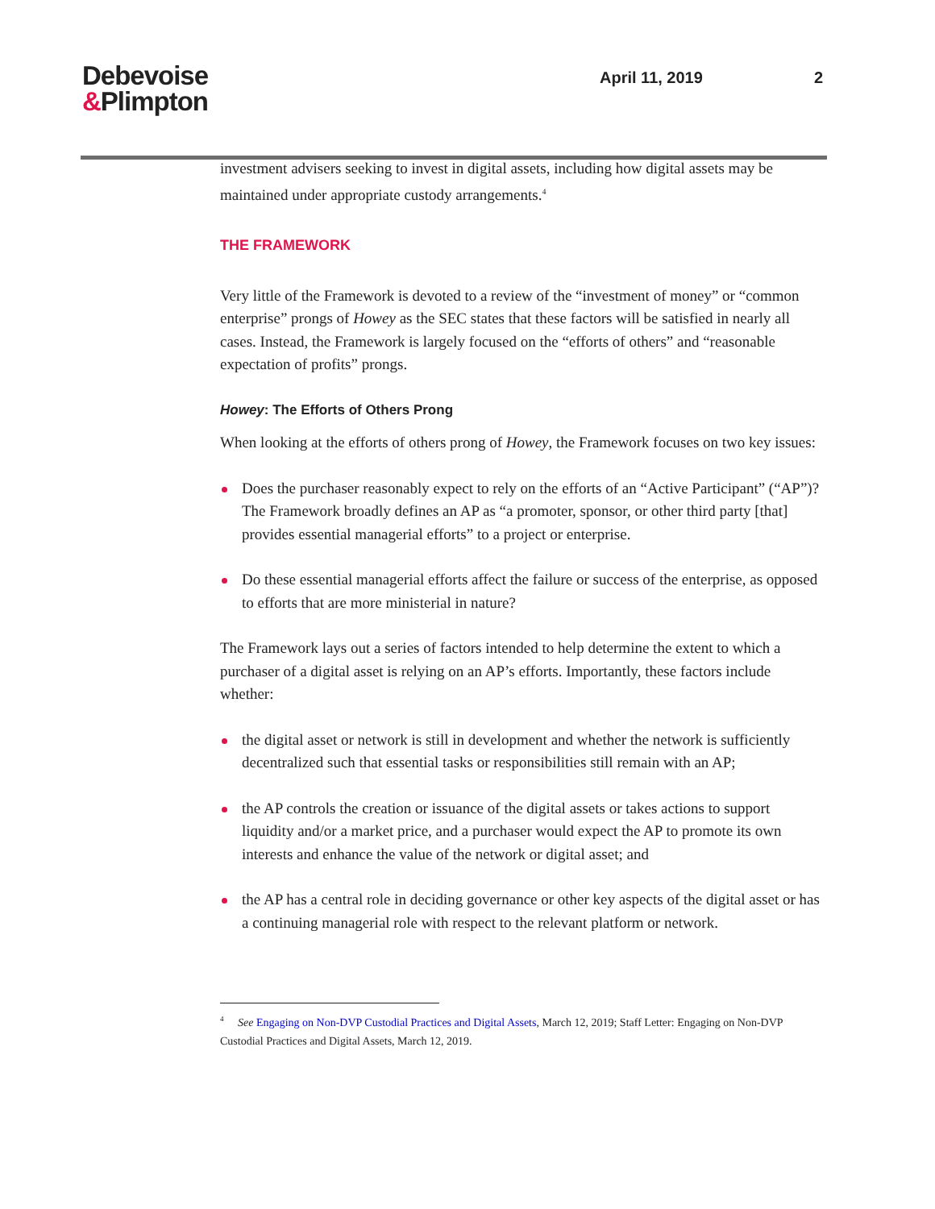Debevoise
&Plimpton
April 11, 2019 2
investment advisers seeking to invest in digital assets, including how digital assets may be maintained under appropriate custody arrangements.<sup>4</sup>
THE FRAMEWORK
Very little of the Framework is devoted to a review of the “investment of money” or “common enterprise” prongs of Howey as the SEC states that these factors will be satisfied in nearly all cases. Instead, the Framework is largely focused on the “efforts of others” and “reasonable expectation of profits” prongs.
Howey: The Efforts of Others Prong
When looking at the efforts of others prong of Howey, the Framework focuses on two key issues:
Does the purchaser reasonably expect to rely on the efforts of an “Active Participant” (“AP”)? The Framework broadly defines an AP as “a promoter, sponsor, or other third party [that] provides essential managerial efforts” to a project or enterprise.
Do these essential managerial efforts affect the failure or success of the enterprise, as opposed to efforts that are more ministerial in nature?
The Framework lays out a series of factors intended to help determine the extent to which a purchaser of a digital asset is relying on an AP’s efforts. Importantly, these factors include whether:
the digital asset or network is still in development and whether the network is sufficiently decentralized such that essential tasks or responsibilities still remain with an AP;
the AP controls the creation or issuance of the digital assets or takes actions to support liquidity and/or a market price, and a purchaser would expect the AP to promote its own interests and enhance the value of the network or digital asset; and
the AP has a central role in deciding governance or other key aspects of the digital asset or has a continuing managerial role with respect to the relevant platform or network.
<sup>4</sup> See Engaging on Non-DVP Custodial Practices and Digital Assets, March 12, 2019; Staff Letter: Engaging on Non-DVP Custodial Practices and Digital Assets, March 12, 2019.